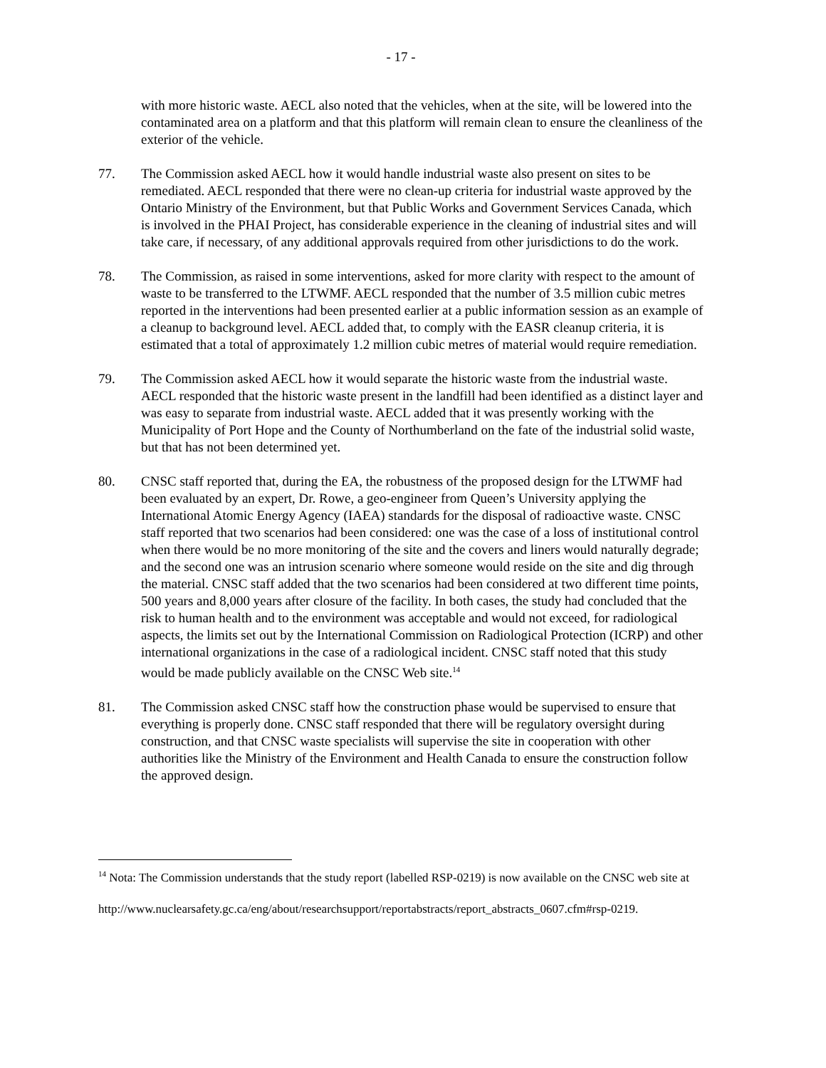- 17 -
with more historic waste. AECL also noted that the vehicles, when at the site, will be lowered into the contaminated area on a platform and that this platform will remain clean to ensure the cleanliness of the exterior of the vehicle.
77. The Commission asked AECL how it would handle industrial waste also present on sites to be remediated. AECL responded that there were no clean-up criteria for industrial waste approved by the Ontario Ministry of the Environment, but that Public Works and Government Services Canada, which is involved in the PHAI Project, has considerable experience in the cleaning of industrial sites and will take care, if necessary, of any additional approvals required from other jurisdictions to do the work.
78. The Commission, as raised in some interventions, asked for more clarity with respect to the amount of waste to be transferred to the LTWMF. AECL responded that the number of 3.5 million cubic metres reported in the interventions had been presented earlier at a public information session as an example of a cleanup to background level. AECL added that, to comply with the EASR cleanup criteria, it is estimated that a total of approximately 1.2 million cubic metres of material would require remediation.
79. The Commission asked AECL how it would separate the historic waste from the industrial waste. AECL responded that the historic waste present in the landfill had been identified as a distinct layer and was easy to separate from industrial waste. AECL added that it was presently working with the Municipality of Port Hope and the County of Northumberland on the fate of the industrial solid waste, but that has not been determined yet.
80. CNSC staff reported that, during the EA, the robustness of the proposed design for the LTWMF had been evaluated by an expert, Dr. Rowe, a geo-engineer from Queen’s University applying the International Atomic Energy Agency (IAEA) standards for the disposal of radioactive waste. CNSC staff reported that two scenarios had been considered: one was the case of a loss of institutional control when there would be no more monitoring of the site and the covers and liners would naturally degrade; and the second one was an intrusion scenario where someone would reside on the site and dig through the material. CNSC staff added that the two scenarios had been considered at two different time points, 500 years and 8,000 years after closure of the facility. In both cases, the study had concluded that the risk to human health and to the environment was acceptable and would not exceed, for radiological aspects, the limits set out by the International Commission on Radiological Protection (ICRP) and other international organizations in the case of a radiological incident. CNSC staff noted that this study would be made publicly available on the CNSC Web site.<sup>14</sup>
81. The Commission asked CNSC staff how the construction phase would be supervised to ensure that everything is properly done. CNSC staff responded that there will be regulatory oversight during construction, and that CNSC waste specialists will supervise the site in cooperation with other authorities like the Ministry of the Environment and Health Canada to ensure the construction follow the approved design.
<sup>14</sup> Nota: The Commission understands that the study report (labelled RSP-0219) is now available on the CNSC web site at
http://www.nuclearsafety.gc.ca/eng/about/researchsupport/reportabstracts/report_abstracts_0607.cfm#rsp-0219.